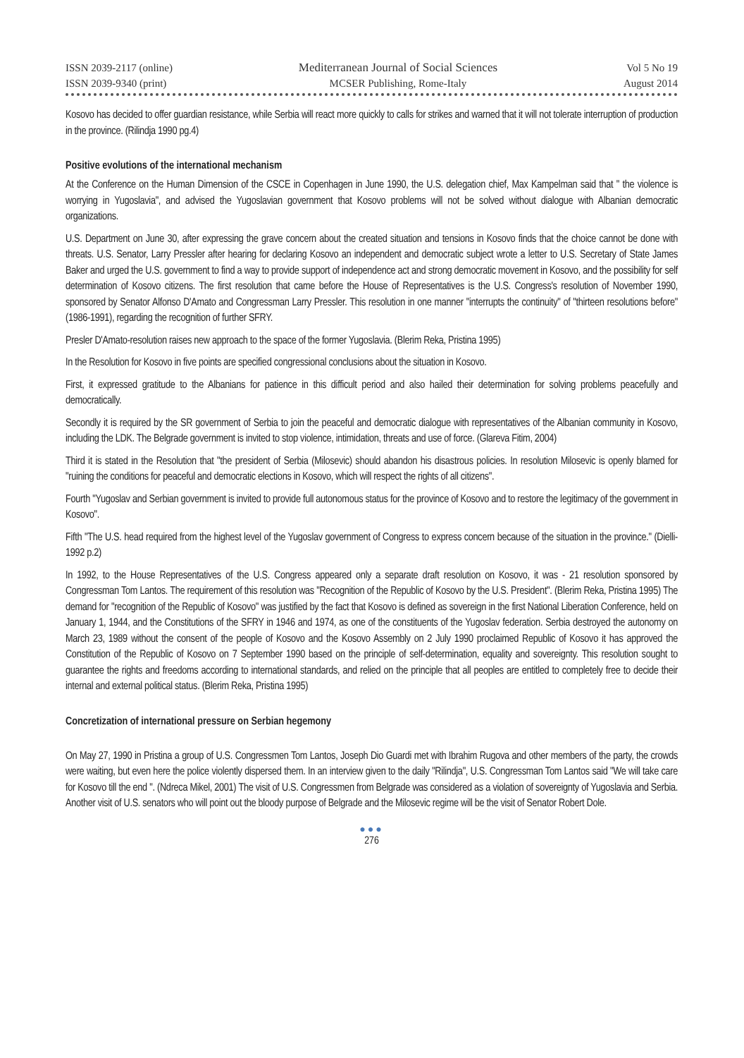ISSN 2039-2117 (online)
ISSN 2039-9340 (print)
Mediterranean Journal of Social Sciences
MCSER Publishing, Rome-Italy
Vol 5 No 19
August 2014
Kosovo has decided to offer guardian resistance, while Serbia will react more quickly to calls for strikes and warned that it will not tolerate interruption of production in the province. (Rilindja 1990 pg.4)
Positive evolutions of the international mechanism
At the Conference on the Human Dimension of the CSCE in Copenhagen in June 1990, the U.S. delegation chief, Max Kampelman said that " the violence is worrying in Yugoslavia", and advised the Yugoslavian government that Kosovo problems will not be solved without dialogue with Albanian democratic organizations.
U.S. Department on June 30, after expressing the grave concern about the created situation and tensions in Kosovo finds that the choice cannot be done with threats. U.S. Senator, Larry Pressler after hearing for declaring Kosovo an independent and democratic subject wrote a letter to U.S. Secretary of State James Baker and urged the U.S. government to find a way to provide support of independence act and strong democratic movement in Kosovo, and the possibility for self determination of Kosovo citizens. The first resolution that came before the House of Representatives is the U.S. Congress's resolution of November 1990, sponsored by Senator Alfonso D'Amato and Congressman Larry Pressler. This resolution in one manner "interrupts the continuity" of "thirteen resolutions before" (1986-1991), regarding the recognition of further SFRY.
Presler D'Amato-resolution raises new approach to the space of the former Yugoslavia. (Blerim Reka, Pristina 1995)
In the Resolution for Kosovo in five points are specified congressional conclusions about the situation in Kosovo.
First, it expressed gratitude to the Albanians for patience in this difficult period and also hailed their determination for solving problems peacefully and democratically.
Secondly it is required by the SR government of Serbia to join the peaceful and democratic dialogue with representatives of the Albanian community in Kosovo, including the LDK. The Belgrade government is invited to stop violence, intimidation, threats and use of force. (Glareva Fitim, 2004)
Third it is stated in the Resolution that "the president of Serbia (Milosevic) should abandon his disastrous policies. In resolution Milosevic is openly blamed for "ruining the conditions for peaceful and democratic elections in Kosovo, which will respect the rights of all citizens".
Fourth "Yugoslav and Serbian government is invited to provide full autonomous status for the province of Kosovo and to restore the legitimacy of the government in Kosovo".
Fifth "The U.S. head required from the highest level of the Yugoslav government of Congress to express concern because of the situation in the province." (Dielli-1992 p.2)
In 1992, to the House Representatives of the U.S. Congress appeared only a separate draft resolution on Kosovo, it was - 21 resolution sponsored by Congressman Tom Lantos. The requirement of this resolution was "Recognition of the Republic of Kosovo by the U.S. President". (Blerim Reka, Pristina 1995) The demand for "recognition of the Republic of Kosovo" was justified by the fact that Kosovo is defined as sovereign in the first National Liberation Conference, held on January 1, 1944, and the Constitutions of the SFRY in 1946 and 1974, as one of the constituents of the Yugoslav federation. Serbia destroyed the autonomy on March 23, 1989 without the consent of the people of Kosovo and the Kosovo Assembly on 2 July 1990 proclaimed Republic of Kosovo it has approved the Constitution of the Republic of Kosovo on 7 September 1990 based on the principle of self-determination, equality and sovereignty. This resolution sought to guarantee the rights and freedoms according to international standards, and relied on the principle that all peoples are entitled to completely free to decide their internal and external political status. (Blerim Reka, Pristina 1995)
Concretization of international pressure on Serbian hegemony
On May 27, 1990 in Pristina a group of U.S. Congressmen Tom Lantos, Joseph Dio Guardi met with Ibrahim Rugova and other members of the party, the crowds were waiting, but even here the police violently dispersed them. In an interview given to the daily "Rilindja", U.S. Congressman Tom Lantos said "We will take care for Kosovo till the end ". (Ndreca Mikel, 2001) The visit of U.S. Congressmen from Belgrade was considered as a violation of sovereignty of Yugoslavia and Serbia. Another visit of U.S. senators who will point out the bloody purpose of Belgrade and the Milosevic regime will be the visit of Senator Robert Dole.
●●●
276